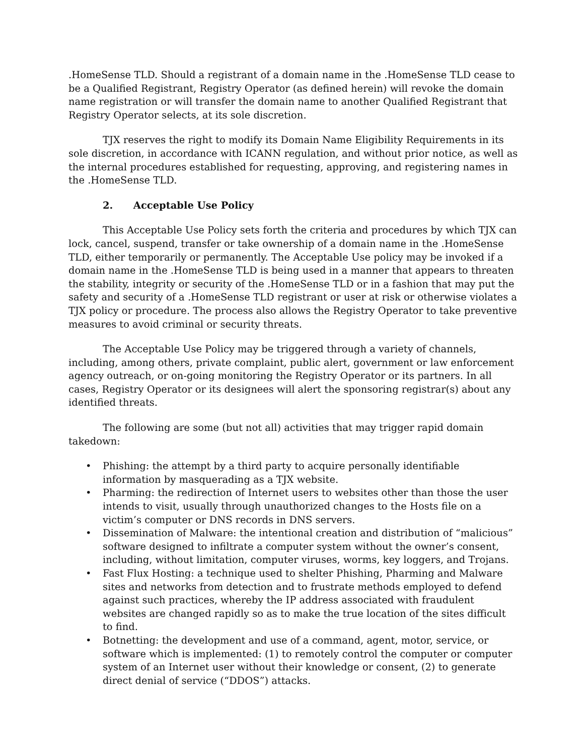.HomeSense TLD. Should a registrant of a domain name in the .HomeSense TLD cease to be a Qualified Registrant, Registry Operator (as defined herein) will revoke the domain name registration or will transfer the domain name to another Qualified Registrant that Registry Operator selects, at its sole discretion.
TJX reserves the right to modify its Domain Name Eligibility Requirements in its sole discretion, in accordance with ICANN regulation, and without prior notice, as well as the internal procedures established for requesting, approving, and registering names in the .HomeSense TLD.
2. Acceptable Use Policy
This Acceptable Use Policy sets forth the criteria and procedures by which TJX can lock, cancel, suspend, transfer or take ownership of a domain name in the .HomeSense TLD, either temporarily or permanently. The Acceptable Use policy may be invoked if a domain name in the .HomeSense TLD is being used in a manner that appears to threaten the stability, integrity or security of the .HomeSense TLD or in a fashion that may put the safety and security of a .HomeSense TLD registrant or user at risk or otherwise violates a TJX policy or procedure. The process also allows the Registry Operator to take preventive measures to avoid criminal or security threats.
The Acceptable Use Policy may be triggered through a variety of channels, including, among others, private complaint, public alert, government or law enforcement agency outreach, or on-going monitoring the Registry Operator or its partners. In all cases, Registry Operator or its designees will alert the sponsoring registrar(s) about any identified threats.
The following are some (but not all) activities that may trigger rapid domain takedown:
• Phishing: the attempt by a third party to acquire personally identifiable information by masquerading as a TJX website.
• Pharming: the redirection of Internet users to websites other than those the user intends to visit, usually through unauthorized changes to the Hosts file on a victim’s computer or DNS records in DNS servers.
• Dissemination of Malware: the intentional creation and distribution of “malicious” software designed to infiltrate a computer system without the owner’s consent, including, without limitation, computer viruses, worms, key loggers, and Trojans.
• Fast Flux Hosting: a technique used to shelter Phishing, Pharming and Malware sites and networks from detection and to frustrate methods employed to defend against such practices, whereby the IP address associated with fraudulent websites are changed rapidly so as to make the true location of the sites difficult to find.
• Botnetting: the development and use of a command, agent, motor, service, or software which is implemented: (1) to remotely control the computer or computer system of an Internet user without their knowledge or consent, (2) to generate direct denial of service (“DDOS”) attacks.